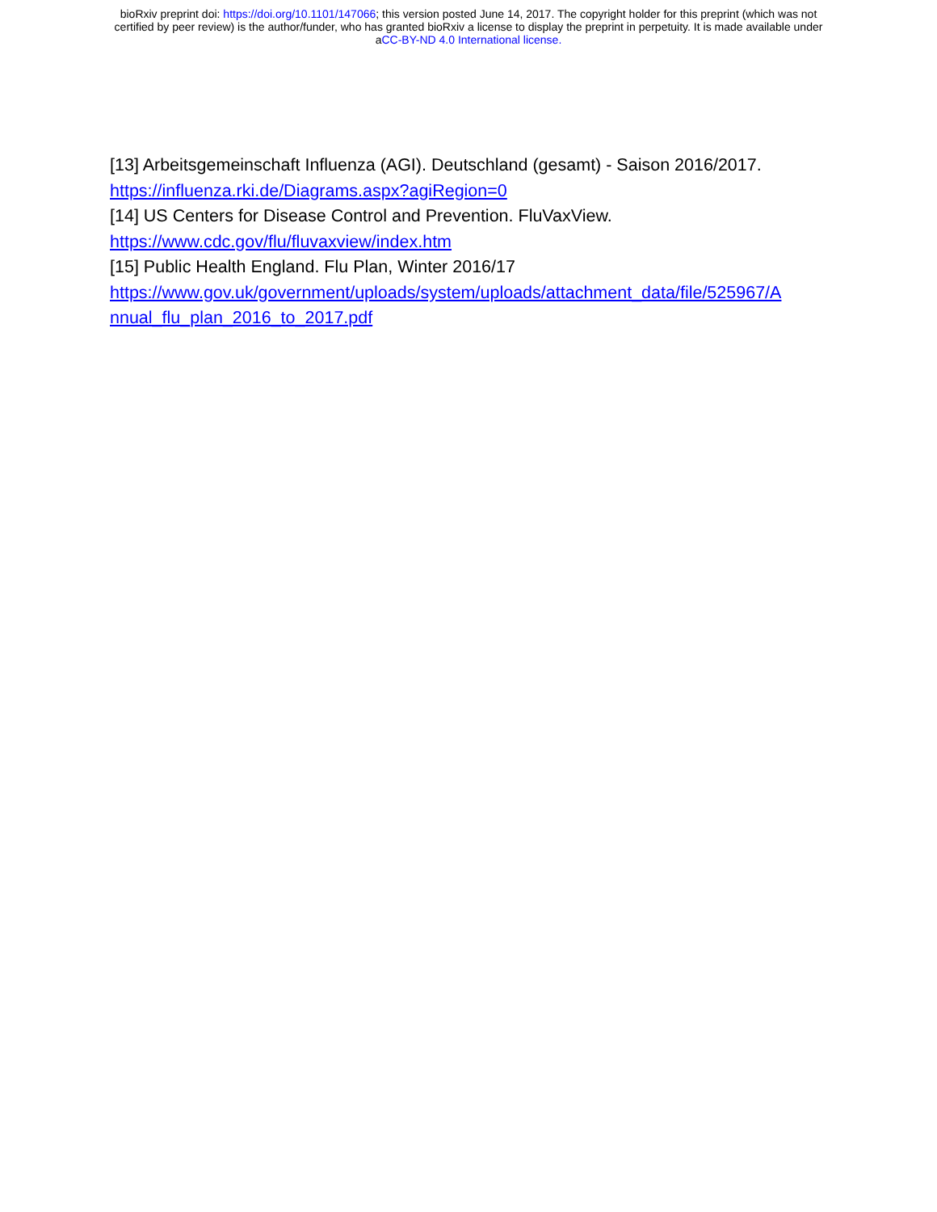bioRxiv preprint doi: https://doi.org/10.1101/147066; this version posted June 14, 2017. The copyright holder for this preprint (which was not
certified by peer review) is the author/funder, who has granted bioRxiv a license to display the preprint in perpetuity. It is made available under
aCC-BY-ND 4.0 International license.
[13] Arbeitsgemeinschaft Influenza (AGI). Deutschland (gesamt) - Saison 2016/2017.
https://influenza.rki.de/Diagrams.aspx?agiRegion=0
[14] US Centers for Disease Control and Prevention. FluVaxView.
https://www.cdc.gov/flu/fluvaxview/index.htm
[15] Public Health England. Flu Plan, Winter 2016/17
https://www.gov.uk/government/uploads/system/uploads/attachment_data/file/525967/A
nnual_flu_plan_2016_to_2017.pdf